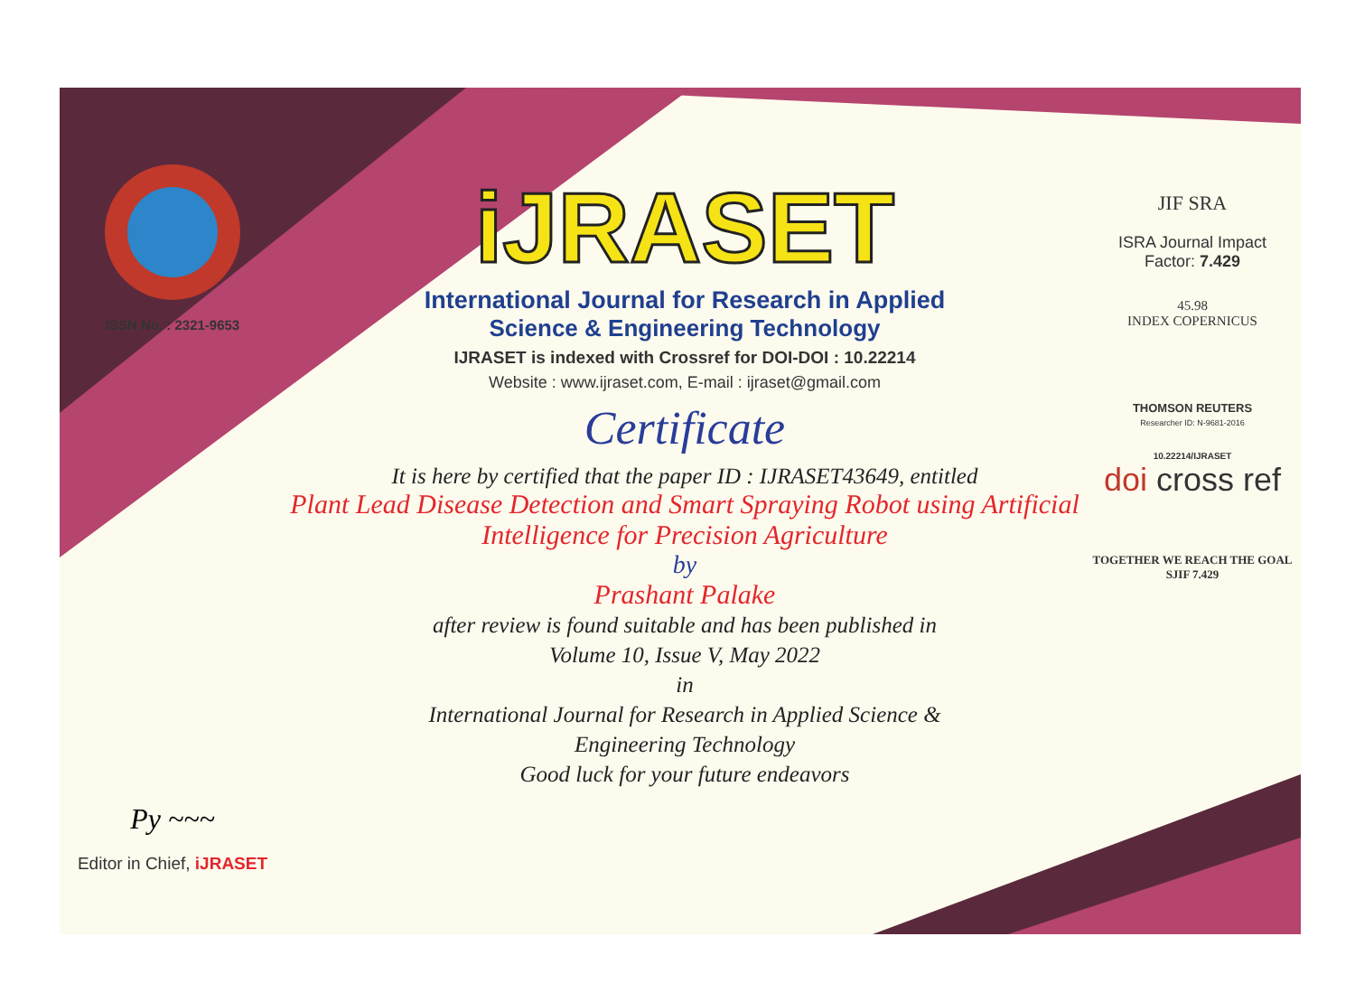ISSN No. : 2321-9653
Py ~~~
Editor in Chief, iJRASET
iJRASET
International Journal for Research in Applied
Science & Engineering Technology
IJRASET is indexed with Crossref for DOI-DOI : 10.22214
Website : www.ijraset.com, E-mail : ijraset@gmail.com
Certificate
It is here by certified that the paper ID : IJRASET43649, entitled
Plant Lead Disease Detection and Smart Spraying Robot using Artificial Intelligence for Precision Agriculture
by
Prashant Palake
after review is found suitable and has been published in
Volume 10, Issue V, May 2022
in
International Journal for Research in Applied Science &
Engineering Technology
Good luck for your future endeavors
JIF SRA
ISRA Journal Impact
Factor: 7.429
45.98
INDEX COPERNICUS
THOMSON REUTERS
Researcher ID: N-9681-2016
10.22214/IJRASET
doi cross ref
TOGETHER WE REACH THE GOAL
SJIF 7.429